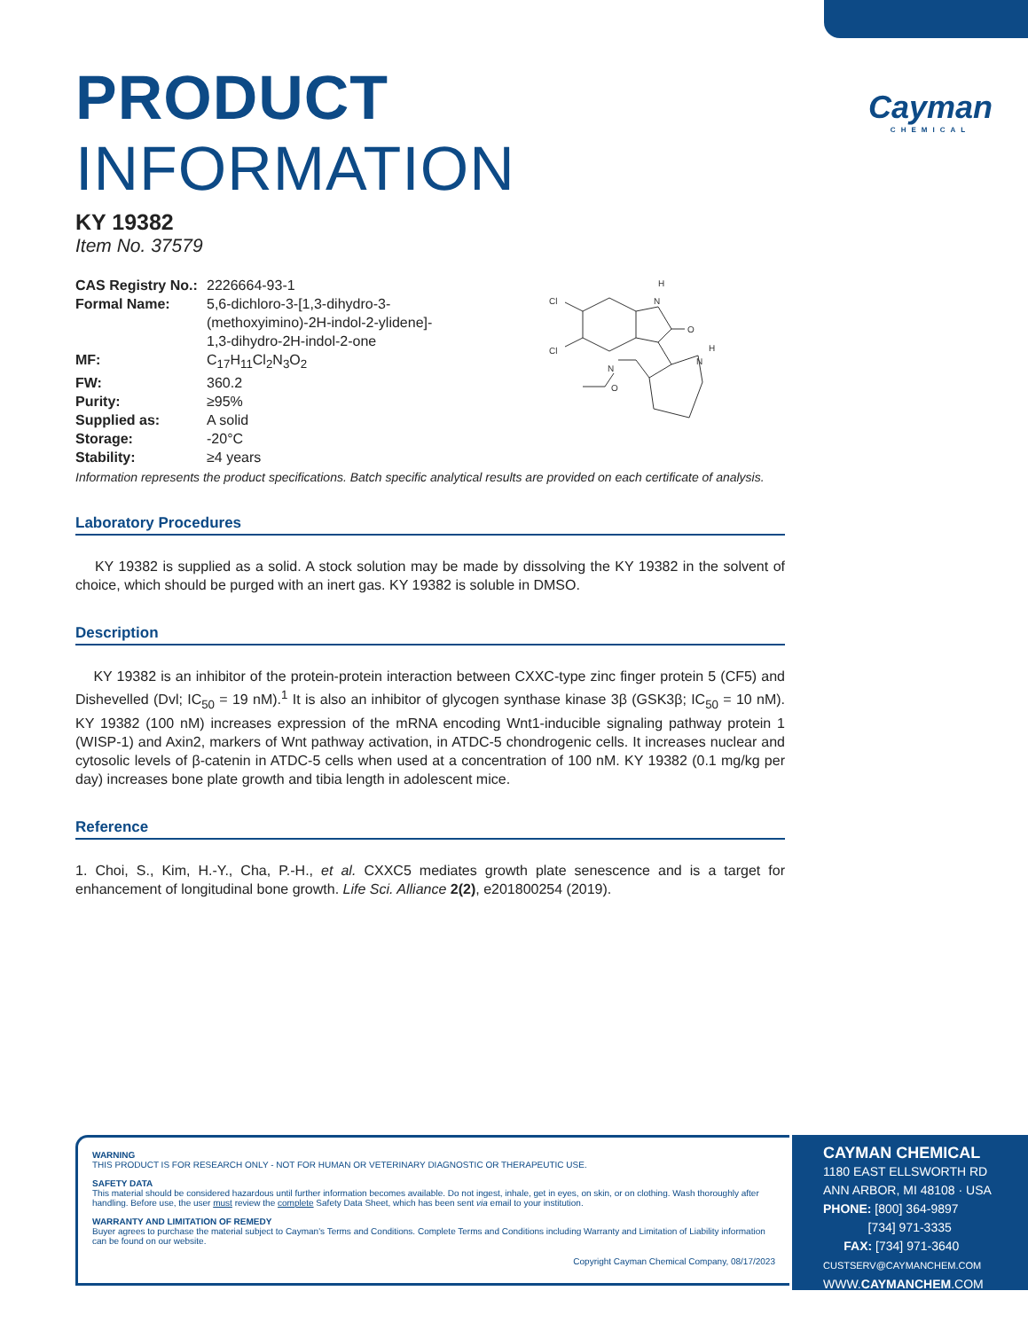Cayman
CHEMICAL
PRODUCT INFORMATION
KY 19382
Item No. 37579
| CAS Registry No.: | 2226664-93-1 |
| Formal Name: | 5,6-dichloro-3-[1,3-dihydro-3- (methoxyimino)-2H-indol-2-ylidene]- 1,3-dihydro-2H-indol-2-one |
| MF: | C<sub>17</sub>H<sub>11</sub>Cl<sub>2</sub>N<sub>3</sub>O<sub>2</sub> |
| FW: | 360.2 |
| Purity: | ≥95% |
| Supplied as: | A solid |
| Storage: | -20°C |
| Stability: | ≥4 years |
Cl
Cl
N
H
O
N
H
N
O
Information represents the product specifications. Batch specific analytical results are provided on each certificate of analysis.
Laboratory Procedures
KY 19382 is supplied as a solid. A stock solution may be made by dissolving the KY 19382 in the solvent of choice, which should be purged with an inert gas. KY 19382 is soluble in DMSO.
Description
KY 19382 is an inhibitor of the protein-protein interaction between CXXC-type zinc finger protein 5 (CF5) and Dishevelled (Dvl; IC<sub>50</sub> = 19 nM).<sup>1</sup> It is also an inhibitor of glycogen synthase kinase 3β (GSK3β; IC<sub>50</sub> = 10 nM). KY 19382 (100 nM) increases expression of the mRNA encoding Wnt1-inducible signaling pathway protein 1 (WISP-1) and Axin2, markers of Wnt pathway activation, in ATDC-5 chondrogenic cells. It increases nuclear and cytosolic levels of β-catenin in ATDC-5 cells when used at a concentration of 100 nM. KY 19382 (0.1 mg/kg per day) increases bone plate growth and tibia length in adolescent mice.
Reference
1. Choi, S., Kim, H.-Y., Cha, P.-H., et al. CXXC5 mediates growth plate senescence and is a target for enhancement of longitudinal bone growth. Life Sci. Alliance 2(2), e201800254 (2019).
WARNING
THIS PRODUCT IS FOR RESEARCH ONLY - NOT FOR HUMAN OR VETERINARY DIAGNOSTIC OR THERAPEUTIC USE.
SAFETY DATA
This material should be considered hazardous until further information becomes available. Do not ingest, inhale, get in eyes, on skin, or on clothing. Wash thoroughly after handling. Before use, the user must review the complete Safety Data Sheet, which has been sent via email to your institution.
WARRANTY AND LIMITATION OF REMEDY
Buyer agrees to purchase the material subject to Cayman's Terms and Conditions. Complete Terms and Conditions including Warranty and Limitation of Liability information can be found on our website.
Copyright Cayman Chemical Company, 08/17/2023
CAYMAN CHEMICAL
1180 EAST ELLSWORTH RD
ANN ARBOR, MI 48108 · USA
PHONE: [800] 364-9897
[734] 971-3335
FAX: [734] 971-3640
CUSTSERV@CAYMANCHEM.COM
WWW.CAYMANCHEM.COM